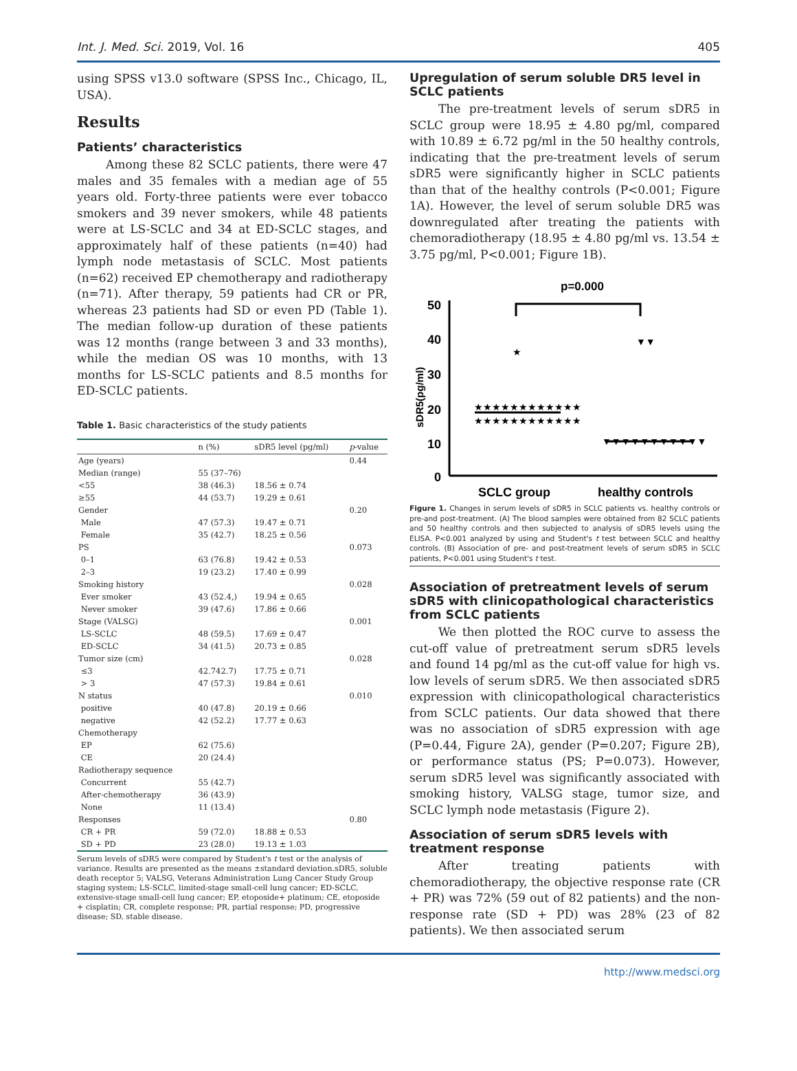Int. J. Med. Sci. 2019, Vol. 16 405
using SPSS v13.0 software (SPSS Inc., Chicago, IL, USA).
Results
Patients’ characteristics
Among these 82 SCLC patients, there were 47 males and 35 females with a median age of 55 years old. Forty-three patients were ever tobacco smokers and 39 never smokers, while 48 patients were at LS-SCLC and 34 at ED-SCLC stages, and approximately half of these patients (n=40) had lymph node metastasis of SCLC. Most patients (n=62) received EP chemotherapy and radiotherapy (n=71). After therapy, 59 patients had CR or PR, whereas 23 patients had SD or even PD (Table 1). The median follow-up duration of these patients was 12 months (range between 3 and 33 months), while the median OS was 10 months, with 13 months for LS-SCLC patients and 8.5 months for ED-SCLC patients.
Table 1. Basic characteristics of the study patients
| | n (%) | sDR5 level (pg/ml) | p -value |
| --- | --- | --- | --- |
| Age (years) | | | 0.44 |
| Median (range) | 55 (37–76) | | |
| <55 | 38 (46.3) | 18.56 ± 0.74 | |
| ≥55 | 44 (53.7) | 19.29 ± 0.61 | |
| Gender | | | 0.20 |
| Male | 47 (57.3) | 19.47 ± 0.71 | |
| Female | 35 (42.7) | 18.25 ± 0.56 | |
| PS | | | 0.073 |
| 0–1 | 63 (76.8) | 19.42 ± 0.53 | |
| 2–3 | 19 (23.2) | 17.40 ± 0.99 | |
| Smoking history | | | 0.028 |
| Ever smoker | 43 (52.4,) | 19.94 ± 0.65 | |
| Never smoker | 39 (47.6) | 17.86 ± 0.66 | |
| Stage (VALSG) | | | 0.001 |
| LS-SCLC | 48 (59.5) | 17.69 ± 0.47 | |
| ED-SCLC | 34 (41.5) | 20.73 ± 0.85 | |
| Tumor size (cm) | | | 0.028 |
| ≤3 | 42.742.7) | 17.75 ± 0.71 | |
| > 3 | 47 (57.3) | 19.84 ± 0.61 | |
| N status | | | 0.010 |
| positive | 40 (47.8) | 20.19 ± 0.66 | |
| negative | 42 (52.2) | 17.77 ± 0.63 | |
| Chemotherapy | | | |
| EP | 62 (75.6) | | |
| CE | 20 (24.4) | | |
| Radiotherapy sequence | | | |
| Concurrent | 55 (42.7) | | |
| After-chemotherapy | 36 (43.9) | | |
| None | 11 (13.4) | | |
| Responses | | | 0.80 |
| CR + PR | 59 (72.0) | 18.88 ± 0.53 | |
| SD + PD | 23 (28.0) | 19.13 ± 1.03 | |
Serum levels of sDR5 were compared by Student's t test or the analysis of variance. Results are presented as the means ±standard deviation.sDR5, soluble death receptor 5; VALSG, Veterans Administration Lung Cancer Study Group staging system; LS-SCLC, limited-stage small-cell lung cancer; ED-SCLC, extensive-stage small-cell lung cancer; EP, etoposide+ platinum; CE, etoposide + cisplatin; CR, complete response; PR, partial response; PD, progressive disease; SD, stable disease.
Upregulation of serum soluble DR5 level in SCLC patients
The pre-treatment levels of serum sDR5 in SCLC group were 18.95 ± 4.80 pg/ml, compared with 10.89 ± 6.72 pg/ml in the 50 healthy controls, indicating that the pre-treatment levels of serum sDR5 were significantly higher in SCLC patients than that of the healthy controls (P<0.001; Figure 1A). However, the level of serum soluble DR5 was downregulated after treating the patients with chemoradiotherapy (18.95 ± 4.80 pg/ml vs. 13.54 ± 3.75 pg/ml, P<0.001; Figure 1B).
p=0.000
50
40
30
20
10
0
sDR5(pg/ml)
SCLC group
healthy controls
★★★★★★★★★★★★
★★★★★★★★★★★★
★
▼▼▼▼▼▼▼▼▼▼▼
▼▼
Figure 1. Changes in serum levels of sDR5 in SCLC patients vs. healthy controls or pre-and post-treatment. (A) The blood samples were obtained from 82 SCLC patients and 50 healthy controls and then subjected to analysis of sDR5 levels using the ELISA. P<0.001 analyzed by using and Student's t test between SCLC and healthy controls. (B) Association of pre- and post-treatment levels of serum sDR5 in SCLC patients, P<0.001 using Student's t test.
Association of pretreatment levels of serum sDR5 with clinicopathological characteristics from SCLC patients
We then plotted the ROC curve to assess the cut-off value of pretreatment serum sDR5 levels and found 14 pg/ml as the cut-off value for high vs. low levels of serum sDR5. We then associated sDR5 expression with clinicopathological characteristics from SCLC patients. Our data showed that there was no association of sDR5 expression with age (P=0.44, Figure 2A), gender (P=0.207; Figure 2B), or performance status (PS; P=0.073). However, serum sDR5 level was significantly associated with smoking history, VALSG stage, tumor size, and SCLC lymph node metastasis (Figure 2).
Association of serum sDR5 levels with treatment response
After treating patients with chemoradiotherapy, the objective response rate (CR + PR) was 72% (59 out of 82 patients) and the non-response rate (SD + PD) was 28% (23 of 82 patients). We then associated serum
http://www.medsci.org